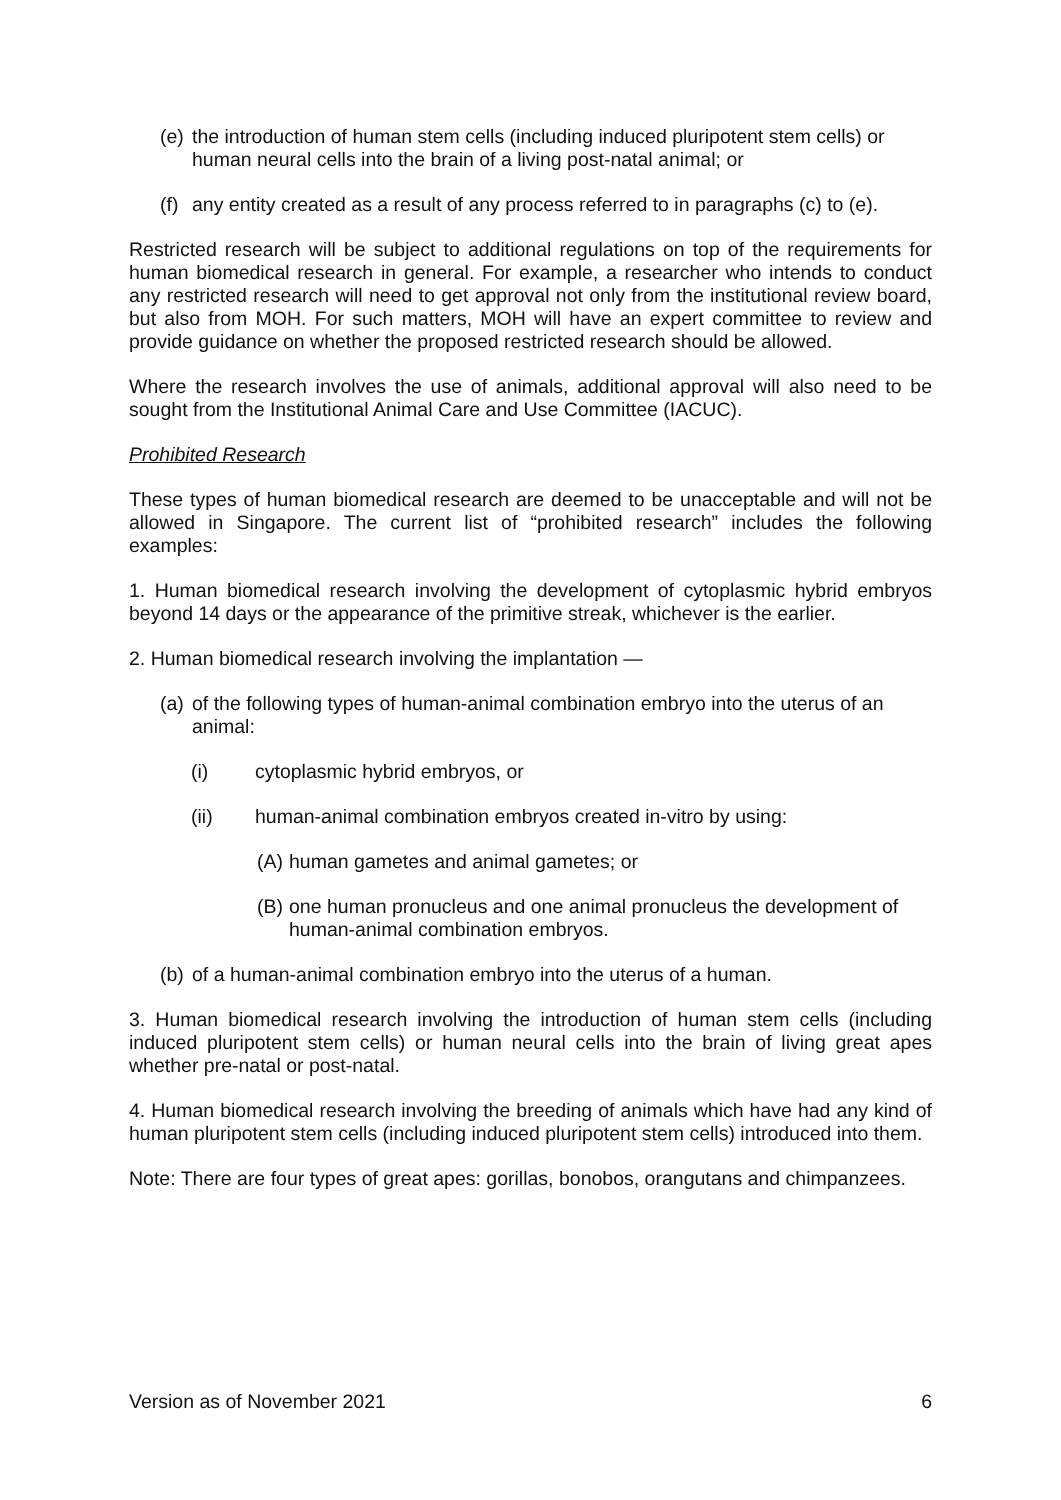(e) the introduction of human stem cells (including induced pluripotent stem cells) or human neural cells into the brain of a living post-natal animal; or
(f) any entity created as a result of any process referred to in paragraphs (c) to (e).
Restricted research will be subject to additional regulations on top of the requirements for human biomedical research in general. For example, a researcher who intends to conduct any restricted research will need to get approval not only from the institutional review board, but also from MOH. For such matters, MOH will have an expert committee to review and provide guidance on whether the proposed restricted research should be allowed.
Where the research involves the use of animals, additional approval will also need to be sought from the Institutional Animal Care and Use Committee (IACUC).
Prohibited Research
These types of human biomedical research are deemed to be unacceptable and will not be allowed in Singapore. The current list of “prohibited research” includes the following examples:
1. Human biomedical research involving the development of cytoplasmic hybrid embryos beyond 14 days or the appearance of the primitive streak, whichever is the earlier.
2. Human biomedical research involving the implantation —
(a) of the following types of human-animal combination embryo into the uterus of an animal:
(i) cytoplasmic hybrid embryos, or
(ii) human-animal combination embryos created in-vitro by using:
(A) human gametes and animal gametes; or
(B) one human pronucleus and one animal pronucleus the development of human-animal combination embryos.
(b) of a human-animal combination embryo into the uterus of a human.
3. Human biomedical research involving the introduction of human stem cells (including induced pluripotent stem cells) or human neural cells into the brain of living great apes whether pre-natal or post-natal.
4. Human biomedical research involving the breeding of animals which have had any kind of human pluripotent stem cells (including induced pluripotent stem cells) introduced into them.
Note: There are four types of great apes: gorillas, bonobos, orangutans and chimpanzees.
Version as of November 2021 6